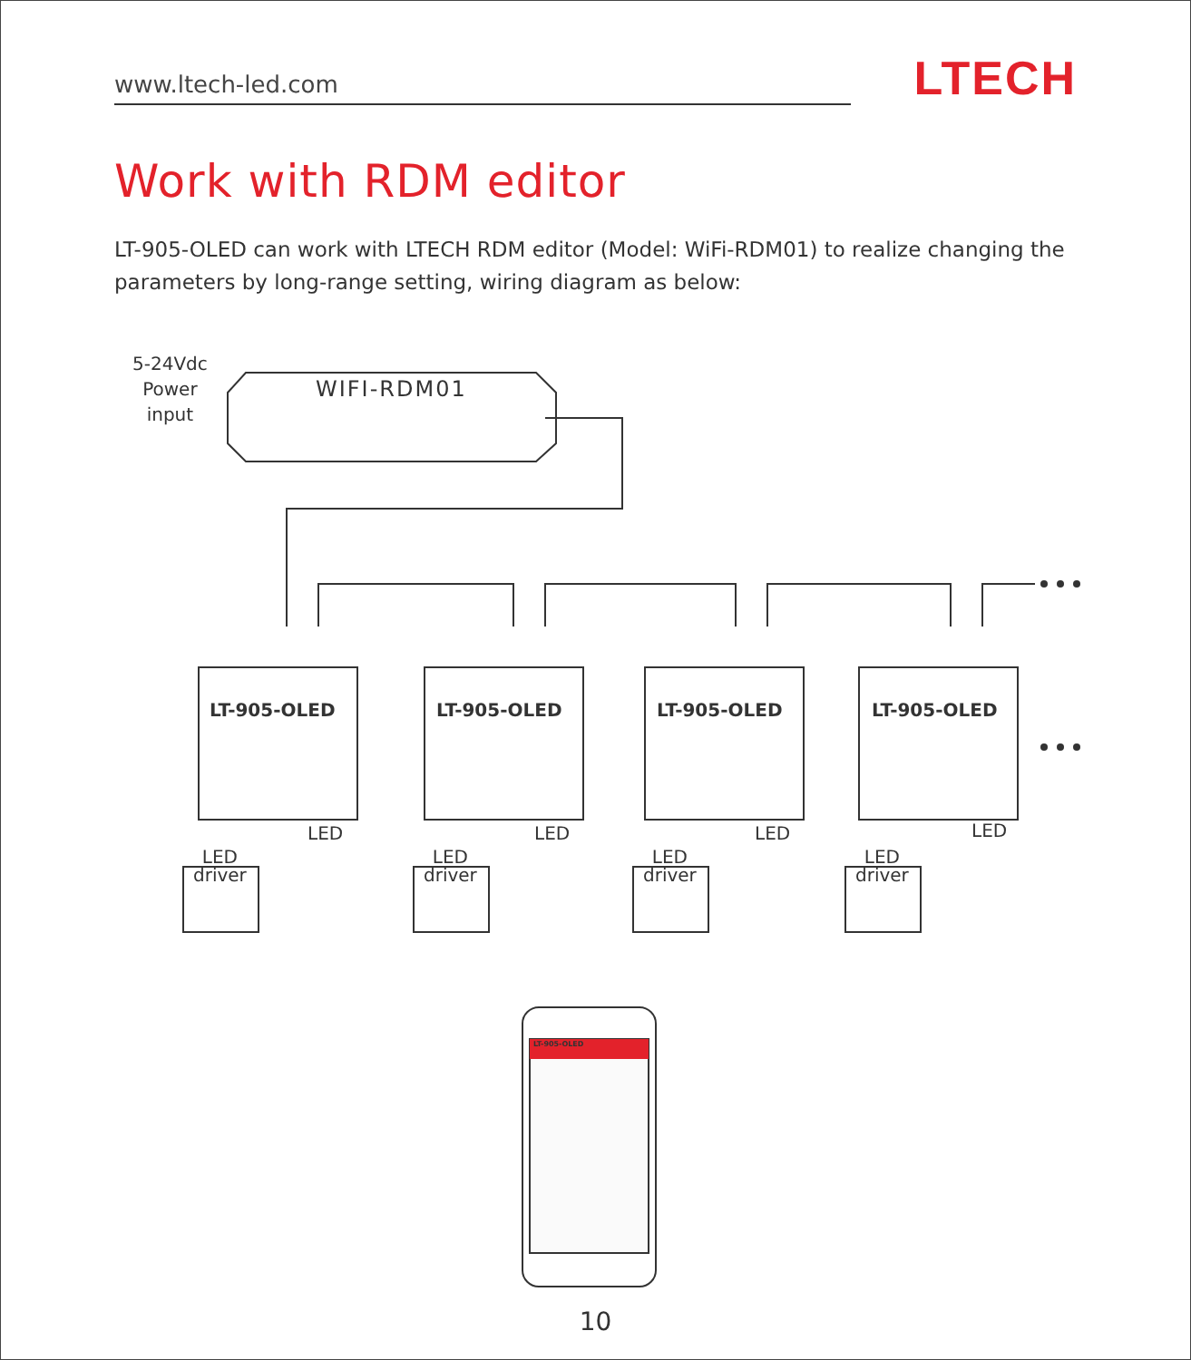www.ltech-led.com
LTECH
Work with RDM editor
LT-905-OLED can work with LTECH RDM editor (Model: WiFi-RDM01) to realize changing the parameters by long-range setting, wiring diagram as below:
5-24Vdc
Power
input
WIFI-RDM01
LT-905-OLED LT-905-OLED LT-905-OLED LT-905-OLED
LED LED LED LED
LED
driver
LED
driver
LED
driver
LED
driver
LT-905-OLED
10